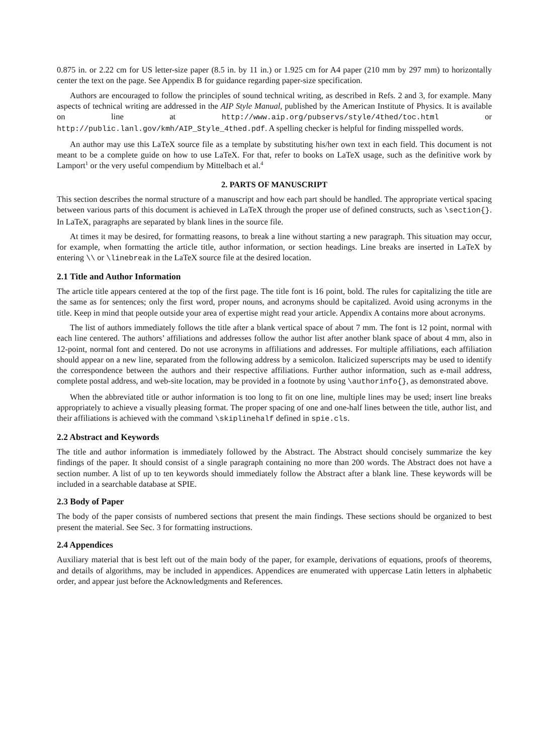0.875 in. or 2.22 cm for US letter-size paper (8.5 in. by 11 in.) or 1.925 cm for A4 paper (210 mm by 297 mm) to horizontally center the text on the page. See Appendix B for guidance regarding paper-size specification.
Authors are encouraged to follow the principles of sound technical writing, as described in Refs. 2 and 3, for example. Many aspects of technical writing are addressed in the AIP Style Manual, published by the American Institute of Physics. It is available on line at http://www.aip.org/pubservs/style/4thed/toc.html or http://public.lanl.gov/kmh/AIP_Style_4thed.pdf. A spelling checker is helpful for finding misspelled words.
An author may use this LaTeX source file as a template by substituting his/her own text in each field. This document is not meant to be a complete guide on how to use LaTeX. For that, refer to books on LaTeX usage, such as the definitive work by Lamport<sup>1</sup> or the very useful compendium by Mittelbach et al.<sup>4</sup>
2. PARTS OF MANUSCRIPT
This section describes the normal structure of a manuscript and how each part should be handled. The appropriate vertical spacing between various parts of this document is achieved in LaTeX through the proper use of defined constructs, such as \section{}. In LaTeX, paragraphs are separated by blank lines in the source file.
At times it may be desired, for formatting reasons, to break a line without starting a new paragraph. This situation may occur, for example, when formatting the article title, author information, or section headings. Line breaks are inserted in LaTeX by entering \\ or \linebreak in the LaTeX source file at the desired location.
2.1 Title and Author Information
The article title appears centered at the top of the first page. The title font is 16 point, bold. The rules for capitalizing the title are the same as for sentences; only the first word, proper nouns, and acronyms should be capitalized. Avoid using acronyms in the title. Keep in mind that people outside your area of expertise might read your article. Appendix A contains more about acronyms.
The list of authors immediately follows the title after a blank vertical space of about 7 mm. The font is 12 point, normal with each line centered. The authors’ affiliations and addresses follow the author list after another blank space of about 4 mm, also in 12-point, normal font and centered. Do not use acronyms in affiliations and addresses. For multiple affiliations, each affiliation should appear on a new line, separated from the following address by a semicolon. Italicized superscripts may be used to identify the correspondence between the authors and their respective affiliations. Further author information, such as e-mail address, complete postal address, and web-site location, may be provided in a footnote by using \authorinfo{}, as demonstrated above.
When the abbreviated title or author information is too long to fit on one line, multiple lines may be used; insert line breaks appropriately to achieve a visually pleasing format. The proper spacing of one and one-half lines between the title, author list, and their affiliations is achieved with the command \skiplinehalf defined in spie.cls.
2.2 Abstract and Keywords
The title and author information is immediately followed by the Abstract. The Abstract should concisely summarize the key findings of the paper. It should consist of a single paragraph containing no more than 200 words. The Abstract does not have a section number. A list of up to ten keywords should immediately follow the Abstract after a blank line. These keywords will be included in a searchable database at SPIE.
2.3 Body of Paper
The body of the paper consists of numbered sections that present the main findings. These sections should be organized to best present the material. See Sec. 3 for formatting instructions.
2.4 Appendices
Auxiliary material that is best left out of the main body of the paper, for example, derivations of equations, proofs of theorems, and details of algorithms, may be included in appendices. Appendices are enumerated with uppercase Latin letters in alphabetic order, and appear just before the Acknowledgments and References.